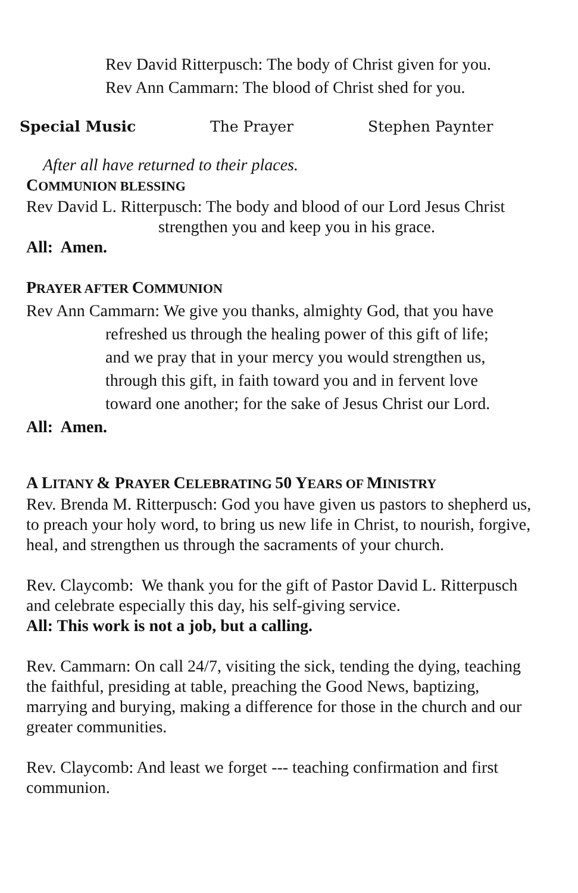Rev David Ritterpusch: The body of Christ given for you.
Rev Ann Cammarn: The blood of Christ shed for you.
Special Music The Prayer Stephen Paynter
After all have returned to their places.
COMMUNION BLESSING
Rev David L. Ritterpusch: The body and blood of our Lord Jesus Christ
strengthen you and keep you in his grace.
All: Amen.
PRAYER AFTER COMMUNION
Rev Ann Cammarn: We give you thanks, almighty God, that you have
refreshed us through the healing power of this gift of life;
and we pray that in your mercy you would strengthen us,
through this gift, in faith toward you and in fervent love
toward one another; for the sake of Jesus Christ our Lord.
All: Amen.
A LITANY & PRAYER CELEBRATING 50 YEARS OF MINISTRY
Rev. Brenda M. Ritterpusch: God you have given us pastors to shepherd us, to preach your holy word, to bring us new life in Christ, to nourish, forgive, heal, and strengthen us through the sacraments of your church.
Rev. Claycomb: We thank you for the gift of Pastor David L. Ritterpusch and celebrate especially this day, his self-giving service.
All: This work is not a job, but a calling.
Rev. Cammarn: On call 24/7, visiting the sick, tending the dying, teaching the faithful, presiding at table, preaching the Good News, baptizing, marrying and burying, making a difference for those in the church and our greater communities.
Rev. Claycomb: And least we forget --- teaching confirmation and first communion.